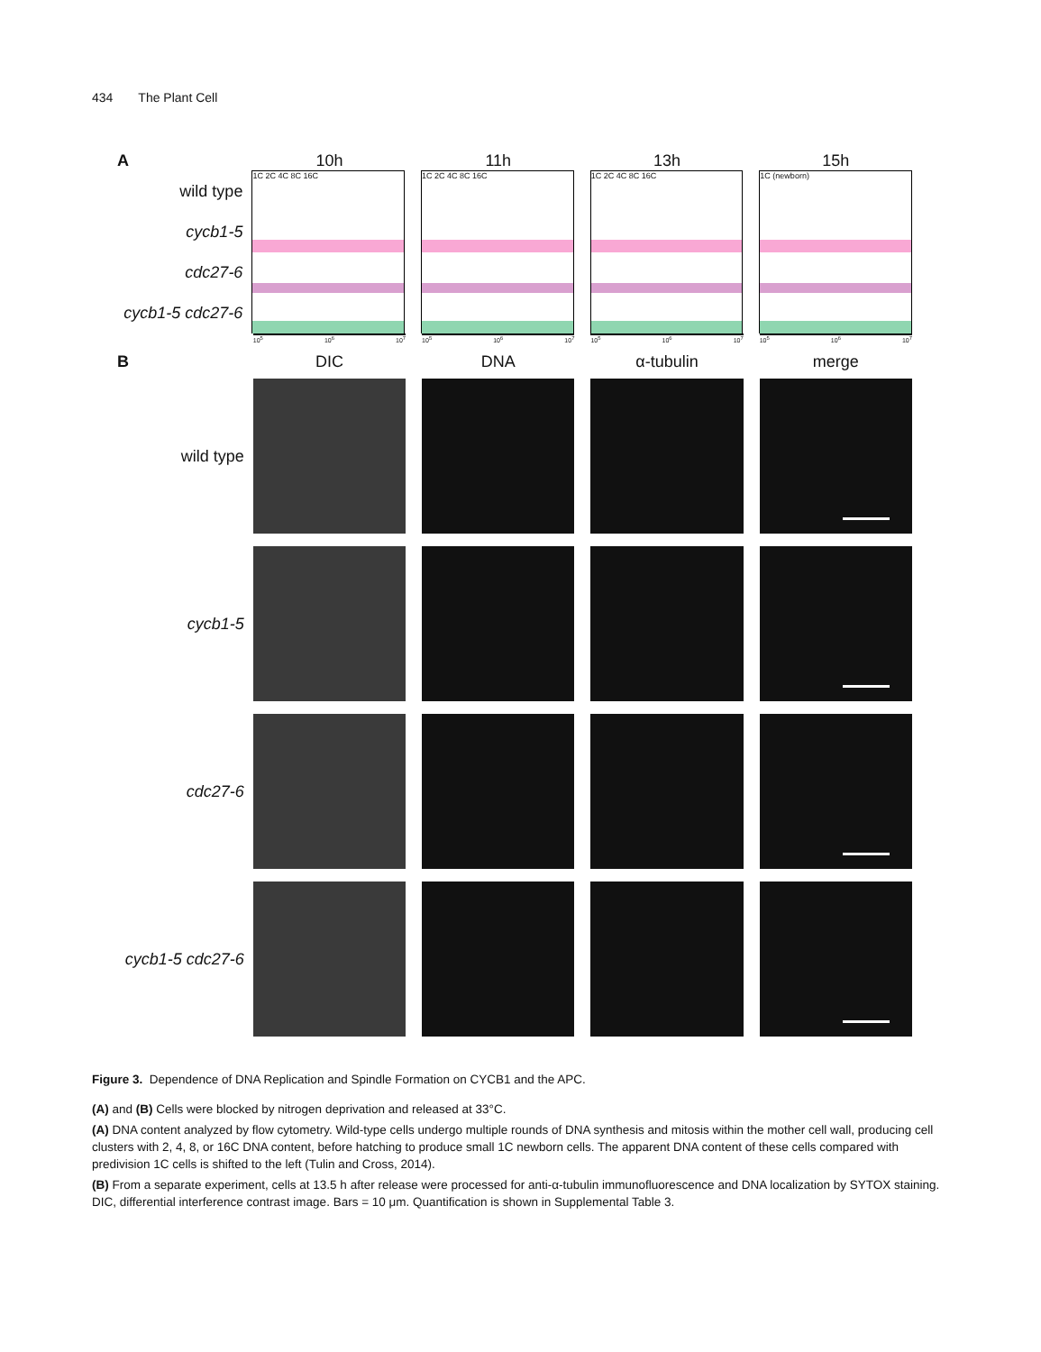434 The Plant Cell
A 10h 11h 13h 15h
wild type
1C 2C 4C 8C 16C 1C 2C 4C 8C 16C 1C 2C 4C 8C 16C 1C (newborn)
cycb1-5
cdc27-6
cycb1-5 cdc27-6
10<sup>5</sup> 10<sup>6</sup> 10<sup>7</sup> 10<sup>5</sup> 10<sup>6</sup> 10<sup>7</sup> 10<sup>5</sup> 10<sup>6</sup> 10<sup>7</sup> 10<sup>5</sup> 10<sup>6</sup> 10<sup>7</sup>
B DIC DNA α-tubulin merge
wild type
cycb1-5
cdc27-6
cycb1-5 cdc27-6
Figure 3. Dependence of DNA Replication and Spindle Formation on CYCB1 and the APC.
(A) and (B) Cells were blocked by nitrogen deprivation and released at 33°C.
(A) DNA content analyzed by flow cytometry. Wild-type cells undergo multiple rounds of DNA synthesis and mitosis within the mother cell wall, producing cell clusters with 2, 4, 8, or 16C DNA content, before hatching to produce small 1C newborn cells. The apparent DNA content of these cells compared with predivision 1C cells is shifted to the left (Tulin and Cross, 2014).
(B) From a separate experiment, cells at 13.5 h after release were processed for anti-α-tubulin immunofluorescence and DNA localization by SYTOX staining. DIC, differential interference contrast image. Bars = 10 μm. Quantification is shown in Supplemental Table 3.